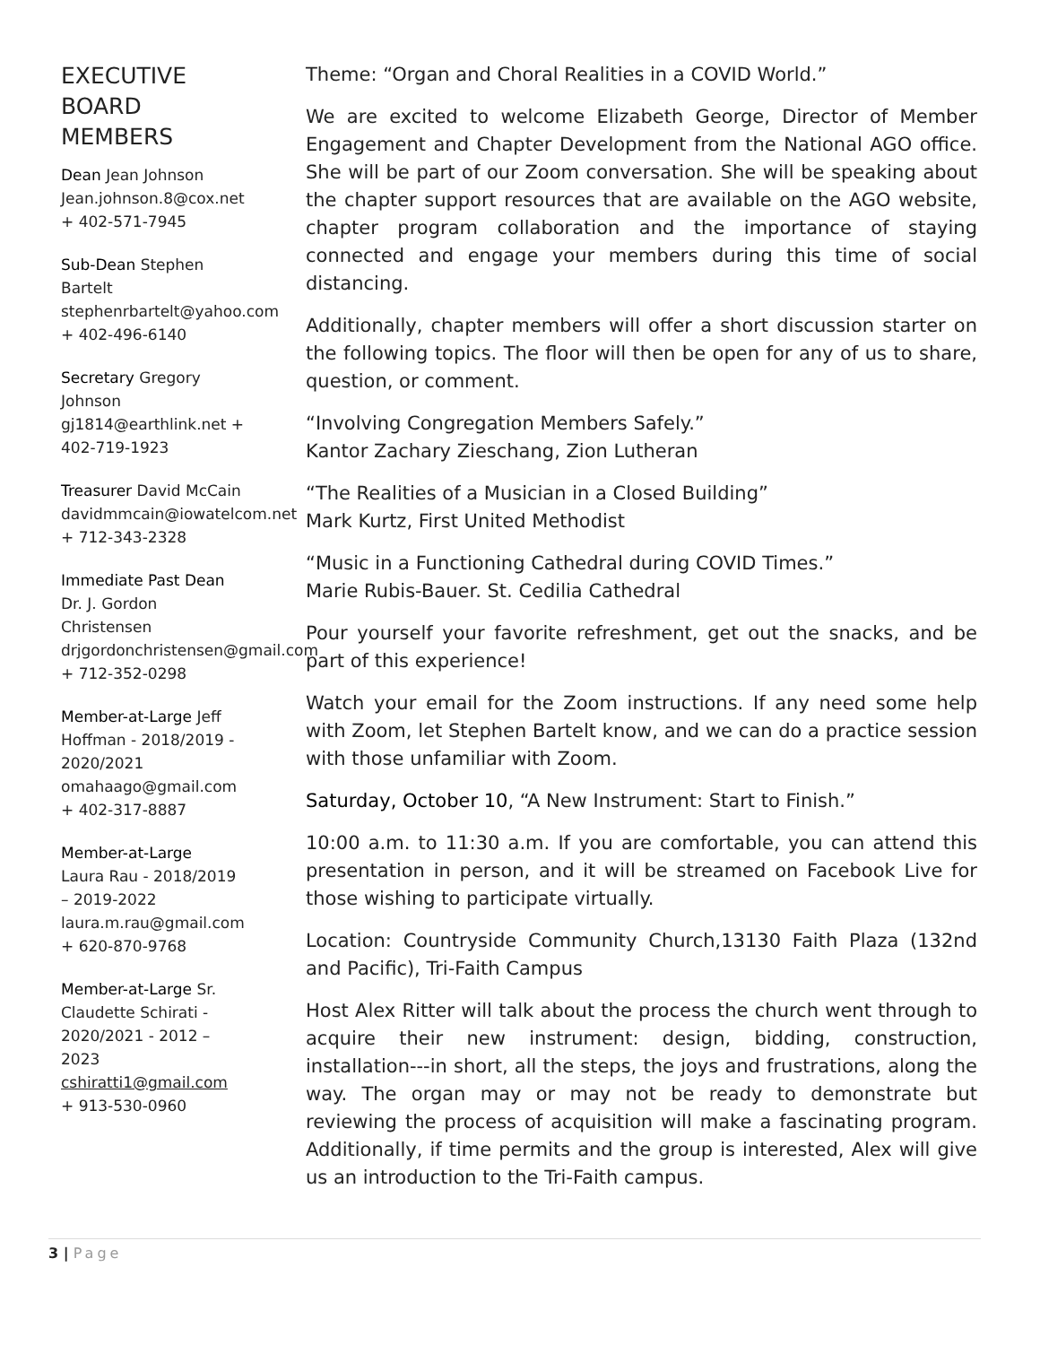EXECUTIVE BOARD MEMBERS
Dean Jean Johnson Jean.johnson.8@cox.net + 402-571-7945
Sub-Dean Stephen Bartelt stephenrbartelt@yahoo.com + 402-496-6140
Secretary Gregory Johnson gj1814@earthlink.net + 402-719-1923
Treasurer David McCain davidmmcain@iowatelcom.net + 712-343-2328
Immediate Past Dean
Dr. J. Gordon Christensen drjgordonchristensen@gmail.com + 712-352-0298
Member-at-Large Jeff Hoffman - 2018/2019 - 2020/2021 omahaago@gmail.com + 402-317-8887
Member-at-Large
Laura Rau - 2018/2019 – 2019-2022 laura.m.rau@gmail.com + 620-870-9768
Member-at-Large Sr. Claudette Schirati - 2020/2021 - 2012 – 2023 cshiratti1@gmail.com + 913-530-0960
Theme: “Organ and Choral Realities in a COVID World.”
We are excited to welcome Elizabeth George, Director of Member Engagement and Chapter Development from the National AGO office. She will be part of our Zoom conversation. She will be speaking about the chapter support resources that are available on the AGO website, chapter program collaboration and the importance of staying connected and engage your members during this time of social distancing.
Additionally, chapter members will offer a short discussion starter on the following topics. The floor will then be open for any of us to share, question, or comment.
“Involving Congregation Members Safely.”
Kantor Zachary Zieschang, Zion Lutheran
“The Realities of a Musician in a Closed Building”
Mark Kurtz, First United Methodist
“Music in a Functioning Cathedral during COVID Times.”
Marie Rubis-Bauer. St. Cedilia Cathedral
Pour yourself your favorite refreshment, get out the snacks, and be part of this experience!
Watch your email for the Zoom instructions. If any need some help with Zoom, let Stephen Bartelt know, and we can do a practice session with those unfamiliar with Zoom.
Saturday, October 10, “A New Instrument: Start to Finish.”
10:00 a.m. to 11:30 a.m. If you are comfortable, you can attend this presentation in person, and it will be streamed on Facebook Live for those wishing to participate virtually.
Location: Countryside Community Church,13130 Faith Plaza (132nd and Pacific), Tri-Faith Campus
Host Alex Ritter will talk about the process the church went through to acquire their new instrument: design, bidding, construction, installation---in short, all the steps, the joys and frustrations, along the way. The organ may or may not be ready to demonstrate but reviewing the process of acquisition will make a fascinating program. Additionally, if time permits and the group is interested, Alex will give us an introduction to the Tri-Faith campus.
3 | Page